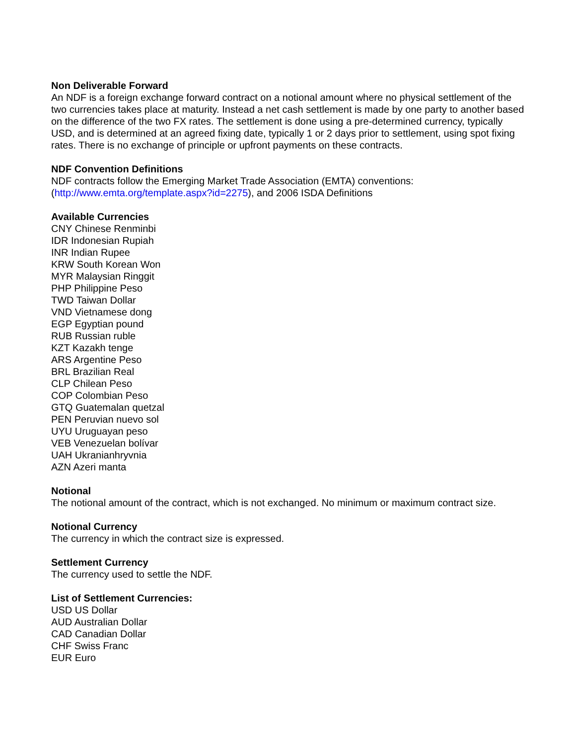Non Deliverable Forward
An NDF is a foreign exchange forward contract on a notional amount where no physical settlement of the two currencies takes place at maturity. Instead a net cash settlement is made by one party to another based on the difference of the two FX rates. The settlement is done using a pre-determined currency, typically USD, and is determined at an agreed fixing date, typically 1 or 2 days prior to settlement, using spot fixing rates. There is no exchange of principle or upfront payments on these contracts.
NDF Convention Definitions
NDF contracts follow the Emerging Market Trade Association (EMTA) conventions:
(http://www.emta.org/template.aspx?id=2275), and 2006 ISDA Definitions
Available Currencies
CNY Chinese Renminbi
IDR Indonesian Rupiah
INR Indian Rupee
KRW South Korean Won
MYR Malaysian Ringgit
PHP Philippine Peso
TWD Taiwan Dollar
VND Vietnamese dong
EGP Egyptian pound
RUB Russian ruble
KZT Kazakh tenge
ARS Argentine Peso
BRL Brazilian Real
CLP Chilean Peso
COP Colombian Peso
GTQ Guatemalan quetzal
PEN Peruvian nuevo sol
UYU Uruguayan peso
VEB Venezuelan bolívar
UAH Ukranianhryvnia
AZN Azeri manta
Notional
The notional amount of the contract, which is not exchanged. No minimum or maximum contract size.
Notional Currency
The currency in which the contract size is expressed.
Settlement Currency
The currency used to settle the NDF.
List of Settlement Currencies:
USD US Dollar
AUD Australian Dollar
CAD Canadian Dollar
CHF Swiss Franc
EUR Euro